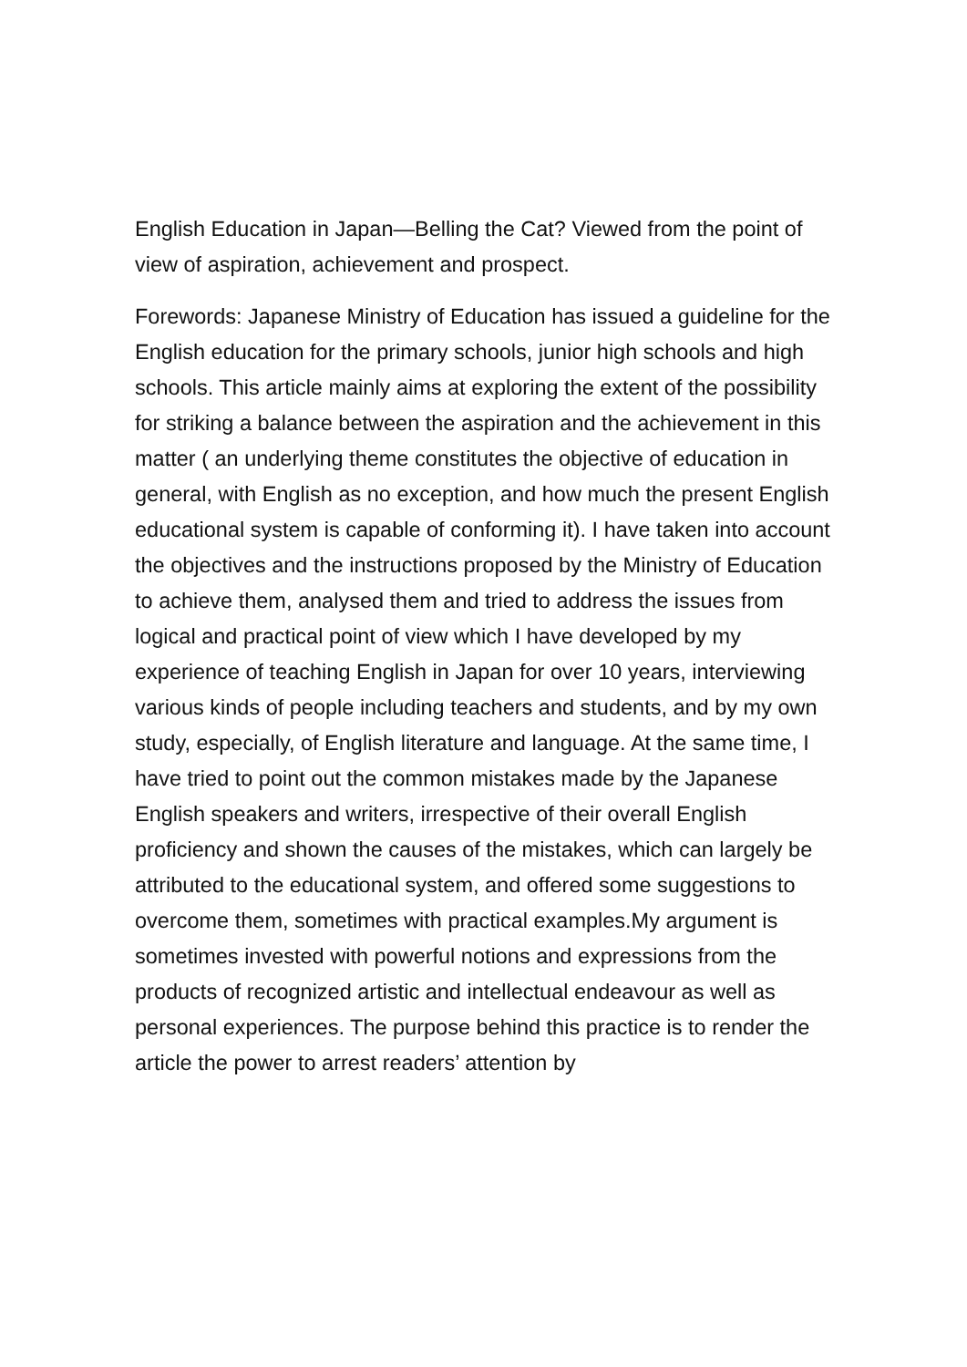English Education in Japan—Belling the Cat? Viewed from the point of view of aspiration, achievement and prospect.
Forewords: Japanese Ministry of Education has issued a guideline for the English education for the primary schools, junior high schools and high schools. This article mainly aims at exploring the extent of the possibility for striking a balance between the aspiration and the achievement in this matter ( an underlying theme constitutes the objective of education in general, with English as no exception, and how much the present English educational system is capable of conforming it). I have taken into account the objectives and the instructions proposed by the Ministry of Education to achieve them, analysed them and tried to address the issues from logical and practical point of view which I have developed by my experience of teaching English in Japan for over 10 years, interviewing various kinds of people including teachers and students, and by my own study, especially, of English literature and language. At the same time, I have tried to point out the common mistakes made by the Japanese English speakers and writers, irrespective of their overall English proficiency and shown the causes of the mistakes, which can largely be attributed to the educational system, and offered some suggestions to overcome them, sometimes with practical examples.My argument is sometimes invested with powerful notions and expressions from the products of recognized artistic and intellectual endeavour as well as personal experiences. The purpose behind this practice is to render the article the power to arrest readers’ attention by